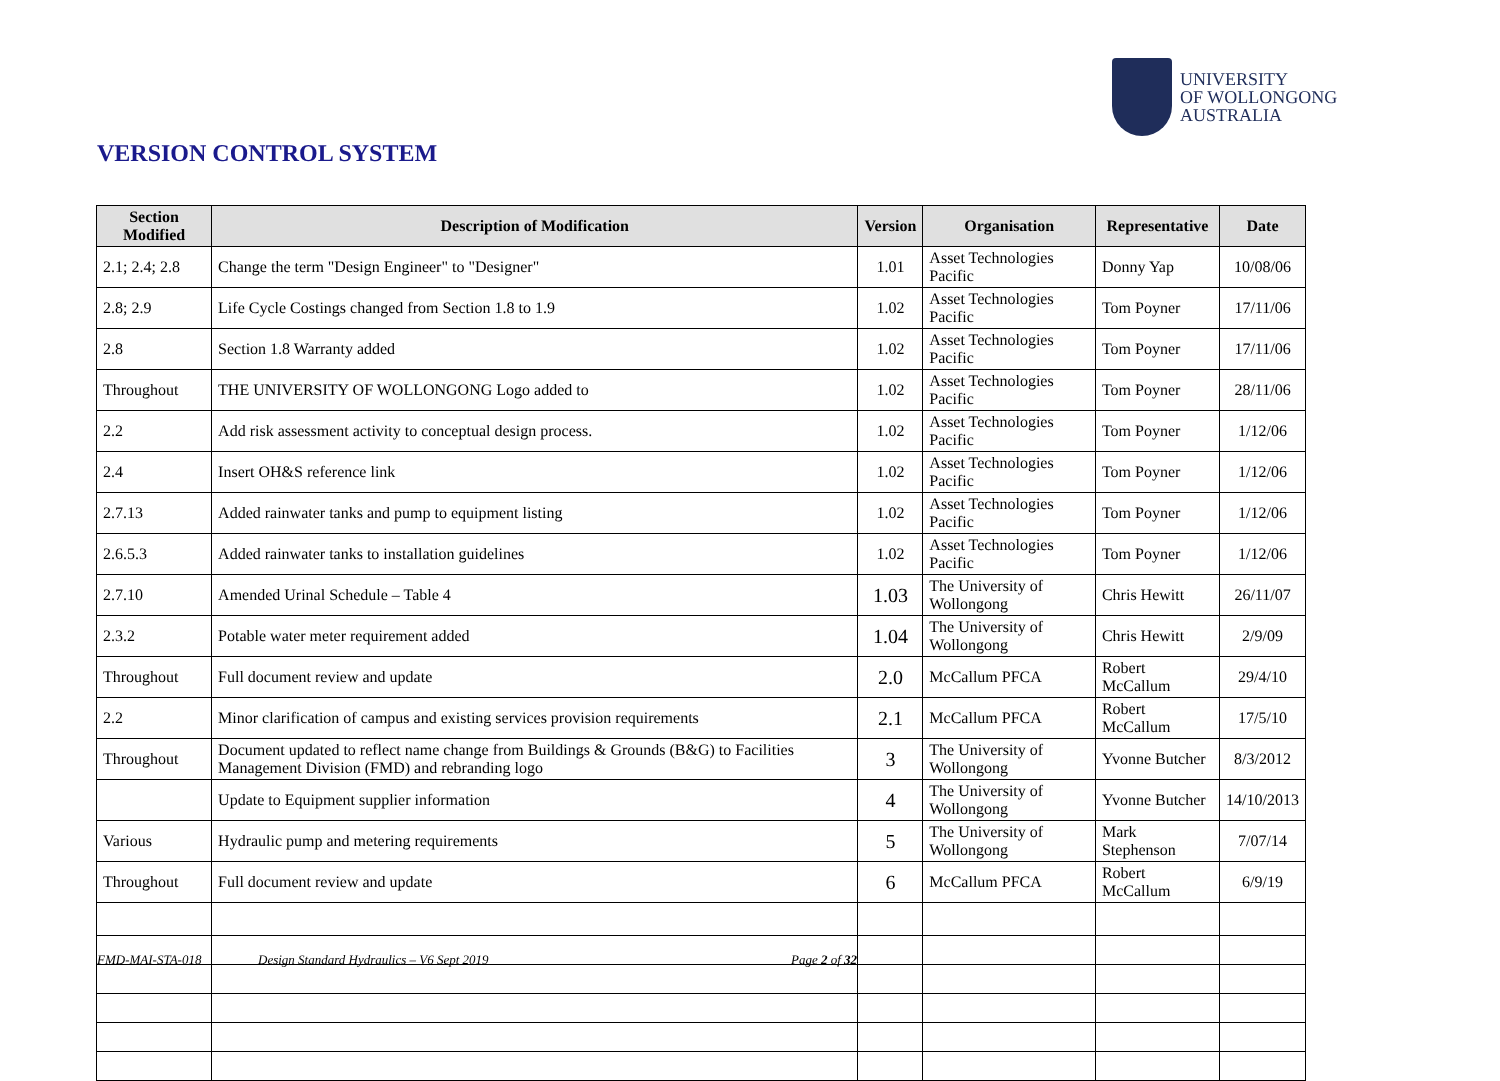UNIVERSITY
OF WOLLONGONG
AUSTRALIA
VERSION CONTROL SYSTEM
| Section Modified | Description of Modification | Version | Organisation | Representative | Date |
| --- | --- | --- | --- | --- | --- |
| 2.1; 2.4; 2.8 | Change the term "Design Engineer" to "Designer" | 1.01 | Asset Technologies Pacific | Donny Yap | 10/08/06 |
| 2.8; 2.9 | Life Cycle Costings changed from Section 1.8 to 1.9 | 1.02 | Asset Technologies Pacific | Tom Poyner | 17/11/06 |
| 2.8 | Section 1.8 Warranty added | 1.02 | Asset Technologies Pacific | Tom Poyner | 17/11/06 |
| Throughout | THE UNIVERSITY OF WOLLONGONG Logo added to | 1.02 | Asset Technologies Pacific | Tom Poyner | 28/11/06 |
| 2.2 | Add risk assessment activity to conceptual design process. | 1.02 | Asset Technologies Pacific | Tom Poyner | 1/12/06 |
| 2.4 | Insert OH&S reference link | 1.02 | Asset Technologies Pacific | Tom Poyner | 1/12/06 |
| 2.7.13 | Added rainwater tanks and pump to equipment listing | 1.02 | Asset Technologies Pacific | Tom Poyner | 1/12/06 |
| 2.6.5.3 | Added rainwater tanks to installation guidelines | 1.02 | Asset Technologies Pacific | Tom Poyner | 1/12/06 |
| 2.7.10 | Amended Urinal Schedule – Table 4 | 1.03 | The University of Wollongong | Chris Hewitt | 26/11/07 |
| 2.3.2 | Potable water meter requirement added | 1.04 | The University of Wollongong | Chris Hewitt | 2/9/09 |
| Throughout | Full document review and update | 2.0 | McCallum PFCA | Robert McCallum | 29/4/10 |
| 2.2 | Minor clarification of campus and existing services provision requirements | 2.1 | McCallum PFCA | Robert McCallum | 17/5/10 |
| Throughout | Document updated to reflect name change from Buildings & Grounds (B&G) to Facilities Management Division (FMD) and rebranding logo | 3 | The University of Wollongong | Yvonne Butcher | 8/3/2012 |
| | Update to Equipment supplier information | 4 | The University of Wollongong | Yvonne Butcher | 14/10/2013 |
| Various | Hydraulic pump and metering requirements | 5 | The University of Wollongong | Mark Stephenson | 7/07/14 |
| Throughout | Full document review and update | 6 | McCallum PFCA | Robert McCallum | 6/9/19 |
FMD-MAI-STA-018
Design Standard Hydraulics – V6 Sept 2019
Page 2 of 32